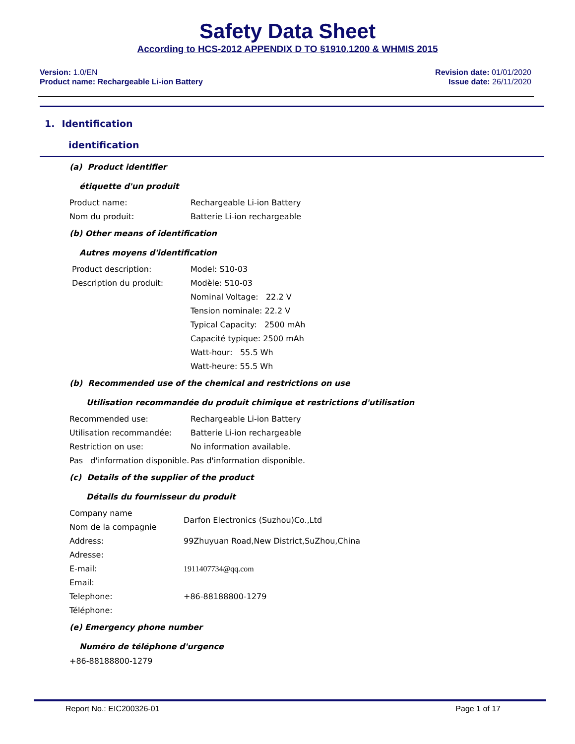Safety Data Sheet
According to HCS-2012 APPENDIX D TO §1910.1200 & WHMIS 2015
Version: 1.0/EN
Product name: Rechargeable Li-ion Battery
Revision date: 01/01/2020
Issue date: 26/11/2020
1. Identification
identification
(a) Product identifier
étiquette d'un produit
Product name: Rechargeable Li-ion Battery
Nom du produit: Batterie Li-ion rechargeable
(b) Other means of identification
Autres moyens d'identification
Product description:
Description du produit:
Model: S10-03
Modèle: S10-03
Nominal Voltage: 22.2 V
Tension nominale: 22.2 V
Typical Capacity: 2500 mAh
Capacité typique: 2500 mAh
Watt-hour: 55.5 Wh
Watt-heure: 55.5 Wh
(b) Recommended use of the chemical and restrictions on use
Utilisation recommandée du produit chimique et restrictions d'utilisation
Recommended use: Rechargeable Li-ion Battery
Utilisation recommandée: Batterie Li-ion rechargeable
Restriction on use: No information available.
Pas d'information disponible.
Pas d'information disponible.
(c) Details of the supplier of the product
Détails du fournisseur du produit
Company name
Nom de la compagnie
Darfon Electronics (Suzhou)Co.,Ltd
Address:
Adresse:
99Zhuyuan Road,New District,SuZhou,China
E-mail:
Email:
1911407734@qq.com
Telephone:
Téléphone:
+86-88188800-1279
(e) Emergency phone number
Numéro de téléphone d'urgence
+86-88188800-1279
Report No.: EIC200326-01 Page 1 of 17